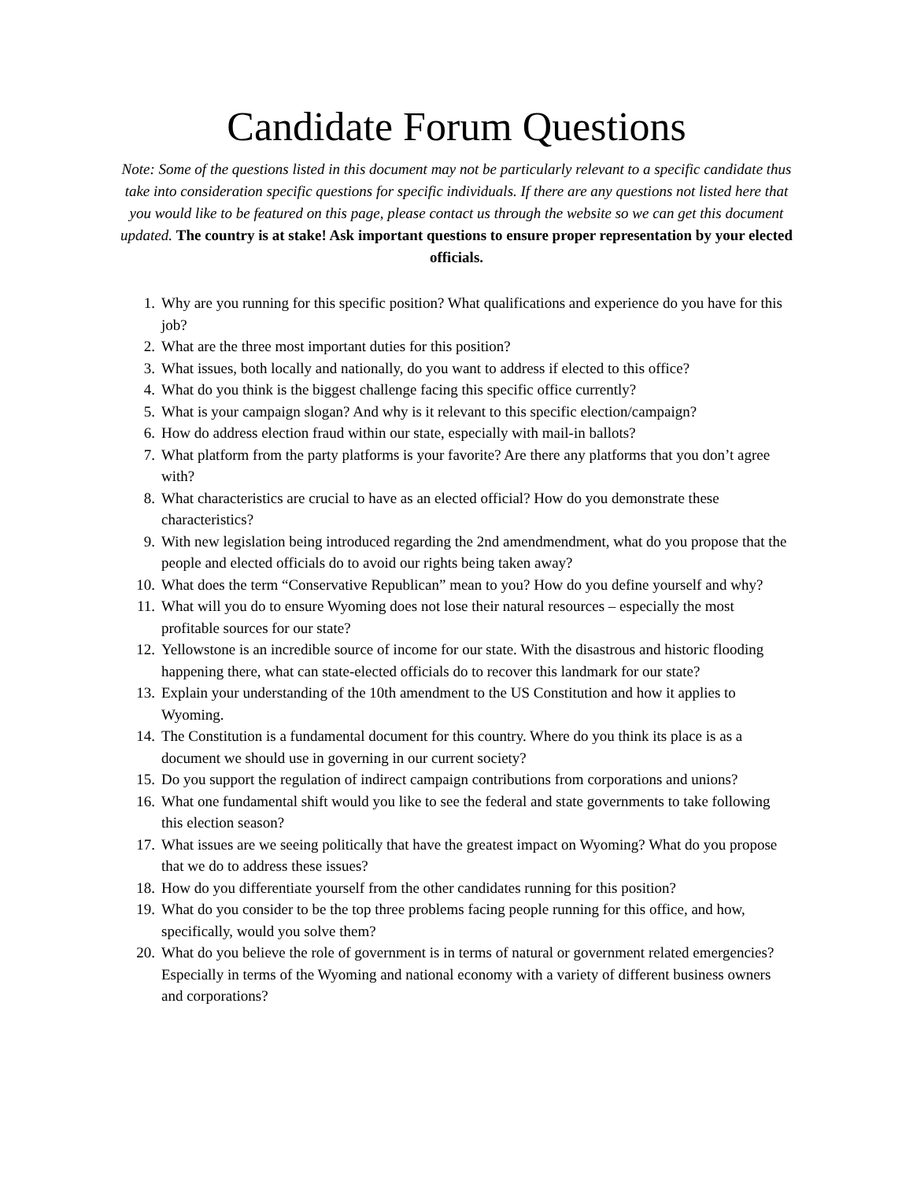Candidate Forum Questions
Note: Some of the questions listed in this document may not be particularly relevant to a specific candidate thus take into consideration specific questions for specific individuals. If there are any questions not listed here that you would like to be featured on this page, please contact us through the website so we can get this document updated. The country is at stake! Ask important questions to ensure proper representation by your elected officials.
1. Why are you running for this specific position? What qualifications and experience do you have for this job?
2. What are the three most important duties for this position?
3. What issues, both locally and nationally, do you want to address if elected to this office?
4. What do you think is the biggest challenge facing this specific office currently?
5. What is your campaign slogan? And why is it relevant to this specific election/campaign?
6. How do address election fraud within our state, especially with mail-in ballots?
7. What platform from the party platforms is your favorite? Are there any platforms that you don’t agree with?
8. What characteristics are crucial to have as an elected official? How do you demonstrate these characteristics?
9. With new legislation being introduced regarding the 2nd amendmendment, what do you propose that the people and elected officials do to avoid our rights being taken away?
10. What does the term “Conservative Republican” mean to you? How do you define yourself and why?
11. What will you do to ensure Wyoming does not lose their natural resources – especially the most profitable sources for our state?
12. Yellowstone is an incredible source of income for our state. With the disastrous and historic flooding happening there, what can state-elected officials do to recover this landmark for our state?
13. Explain your understanding of the 10th amendment to the US Constitution and how it applies to Wyoming.
14. The Constitution is a fundamental document for this country. Where do you think its place is as a document we should use in governing in our current society?
15. Do you support the regulation of indirect campaign contributions from corporations and unions?
16. What one fundamental shift would you like to see the federal and state governments to take following this election season?
17. What issues are we seeing politically that have the greatest impact on Wyoming? What do you propose that we do to address these issues?
18. How do you differentiate yourself from the other candidates running for this position?
19. What do you consider to be the top three problems facing people running for this office, and how, specifically, would you solve them?
20. What do you believe the role of government is in terms of natural or government related emergencies? Especially in terms of the Wyoming and national economy with a variety of different business owners and corporations?